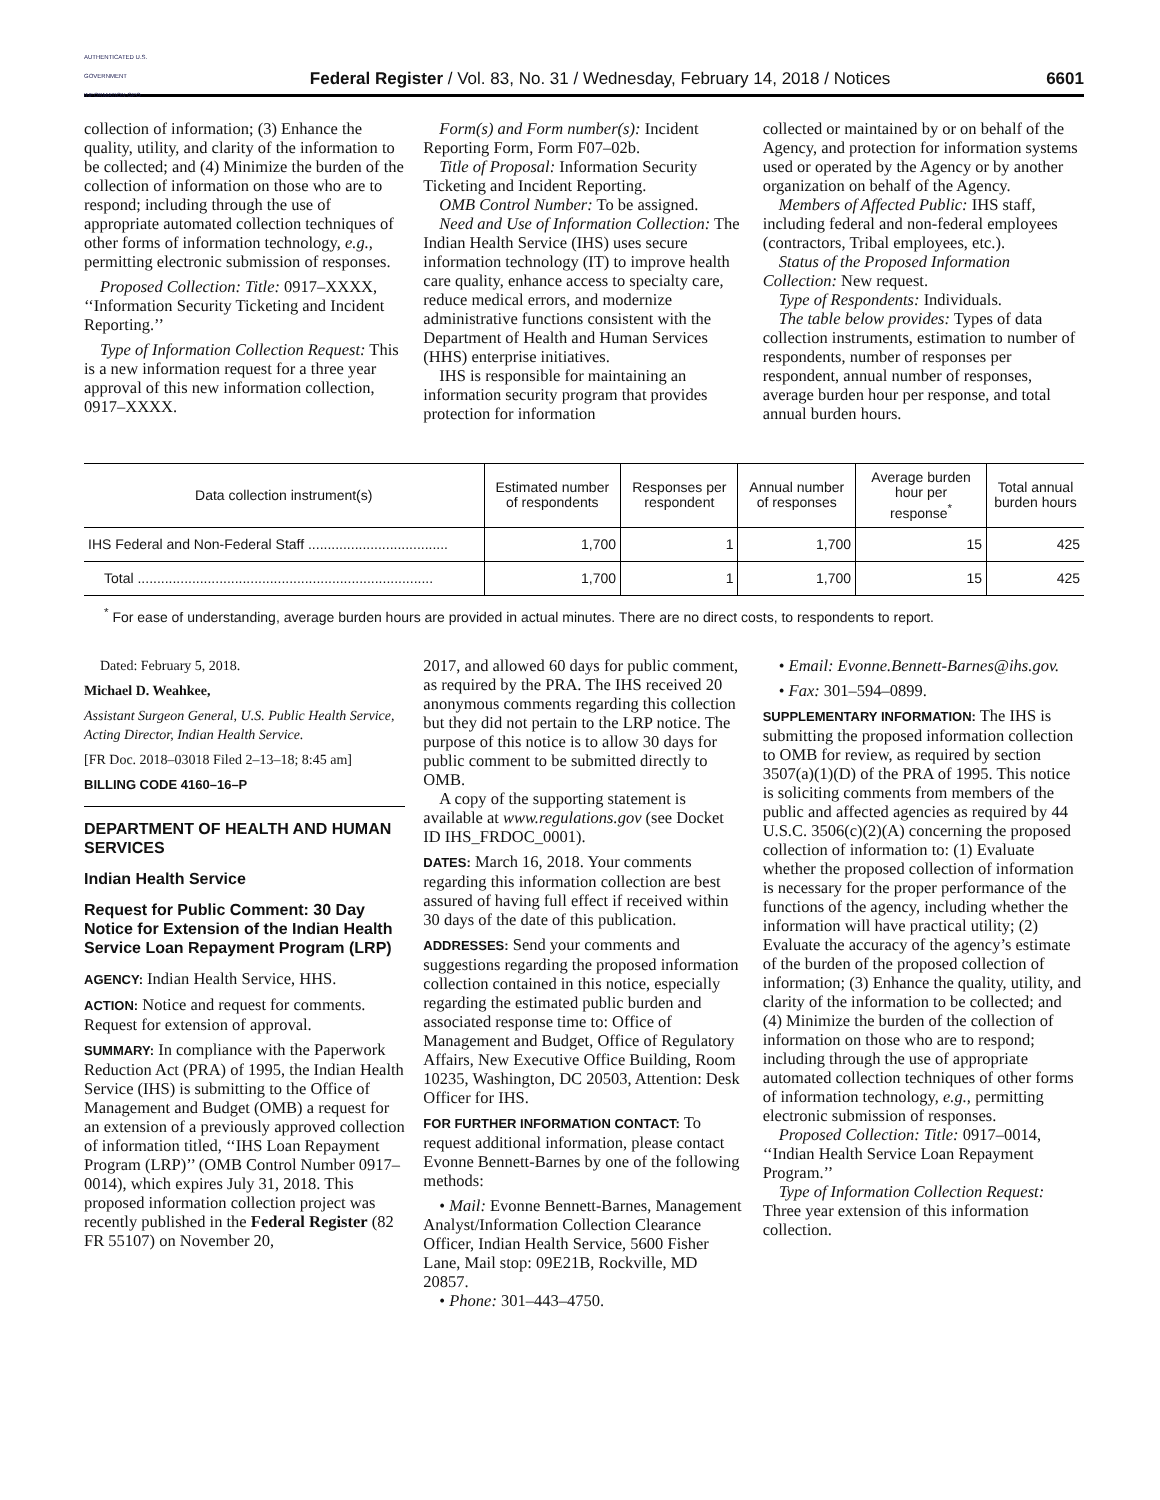AUTHENTICATED U.S. GOVERNMENT INFORMATION GPO
Federal Register / Vol. 83, No. 31 / Wednesday, February 14, 2018 / Notices
6601
collection of information; (3) Enhance the quality, utility, and clarity of the information to be collected; and (4) Minimize the burden of the collection of information on those who are to respond; including through the use of appropriate automated collection techniques of other forms of information technology, e.g., permitting electronic submission of responses.
Proposed Collection: Title: 0917–XXXX, ‘‘Information Security Ticketing and Incident Reporting.’’
Type of Information Collection Request: This is a new information request for a three year approval of this new information collection, 0917–XXXX.
Form(s) and Form number(s): Incident Reporting Form, Form F07–02b.
Title of Proposal: Information Security Ticketing and Incident Reporting.
OMB Control Number: To be assigned.
Need and Use of Information Collection: The Indian Health Service (IHS) uses secure information technology (IT) to improve health care quality, enhance access to specialty care, reduce medical errors, and modernize administrative functions consistent with the Department of Health and Human Services (HHS) enterprise initiatives.
IHS is responsible for maintaining an information security program that provides protection for information
collected or maintained by or on behalf of the Agency, and protection for information systems used or operated by the Agency or by another organization on behalf of the Agency.
Members of Affected Public: IHS staff, including federal and non-federal employees (contractors, Tribal employees, etc.).
Status of the Proposed Information Collection: New request.
Type of Respondents: Individuals.
The table below provides: Types of data collection instruments, estimation to number of respondents, number of responses per respondent, annual number of responses, average burden hour per response, and total annual burden hours.
| Data collection instrument(s) | Estimated number of respondents | Responses per respondent | Annual number of responses | Average burden hour per response<sup>*</sup> | Total annual burden hours |
| --- | --- | --- | --- | --- | --- |
| IHS Federal and Non-Federal Staff .................................... | 1,700 | 1 | 1,700 | 15 | 425 |
| Total ............................................................................ | 1,700 | 1 | 1,700 | 15 | 425 |
<sup>*</sup> For ease of understanding, average burden hours are provided in actual minutes. There are no direct costs, to respondents to report.
Dated: February 5, 2018.
Michael D. Weahkee,
Assistant Surgeon General, U.S. Public Health Service, Acting Director, Indian Health Service.
[FR Doc. 2018–03018 Filed 2–13–18; 8:45 am]
BILLING CODE 4160–16–P
DEPARTMENT OF HEALTH AND HUMAN SERVICES
Indian Health Service
Request for Public Comment: 30 Day Notice for Extension of the Indian Health Service Loan Repayment Program (LRP)
AGENCY: Indian Health Service, HHS.
ACTION: Notice and request for comments. Request for extension of approval.
SUMMARY: In compliance with the Paperwork Reduction Act (PRA) of 1995, the Indian Health Service (IHS) is submitting to the Office of Management and Budget (OMB) a request for an extension of a previously approved collection of information titled, ‘‘IHS Loan Repayment Program (LRP)’’ (OMB Control Number 0917–0014), which expires July 31, 2018. This proposed information collection project was recently published in the Federal Register (82 FR 55107) on November 20,
2017, and allowed 60 days for public comment, as required by the PRA. The IHS received 20 anonymous comments regarding this collection but they did not pertain to the LRP notice. The purpose of this notice is to allow 30 days for public comment to be submitted directly to OMB.
A copy of the supporting statement is available at www.regulations.gov (see Docket ID IHS_FRDOC_0001).
DATES: March 16, 2018. Your comments regarding this information collection are best assured of having full effect if received within 30 days of the date of this publication.
ADDRESSES: Send your comments and suggestions regarding the proposed information collection contained in this notice, especially regarding the estimated public burden and associated response time to: Office of Management and Budget, Office of Regulatory Affairs, New Executive Office Building, Room 10235, Washington, DC 20503, Attention: Desk Officer for IHS.
FOR FURTHER INFORMATION CONTACT: To request additional information, please contact Evonne Bennett-Barnes by one of the following methods:
• Mail: Evonne Bennett-Barnes, Management Analyst/Information Collection Clearance Officer, Indian Health Service, 5600 Fisher Lane, Mail stop: 09E21B, Rockville, MD 20857.
• Phone: 301–443–4750.
• Email: Evonne.Bennett-Barnes@ihs.gov.
• Fax: 301–594–0899.
SUPPLEMENTARY INFORMATION: The IHS is submitting the proposed information collection to OMB for review, as required by section 3507(a)(1)(D) of the PRA of 1995. This notice is soliciting comments from members of the public and affected agencies as required by 44 U.S.C. 3506(c)(2)(A) concerning the proposed collection of information to: (1) Evaluate whether the proposed collection of information is necessary for the proper performance of the functions of the agency, including whether the information will have practical utility; (2) Evaluate the accuracy of the agency’s estimate of the burden of the proposed collection of information; (3) Enhance the quality, utility, and clarity of the information to be collected; and (4) Minimize the burden of the collection of information on those who are to respond; including through the use of appropriate automated collection techniques of other forms of information technology, e.g., permitting electronic submission of responses.
Proposed Collection: Title: 0917–0014, ‘‘Indian Health Service Loan Repayment Program.’’
Type of Information Collection Request: Three year extension of this information collection.